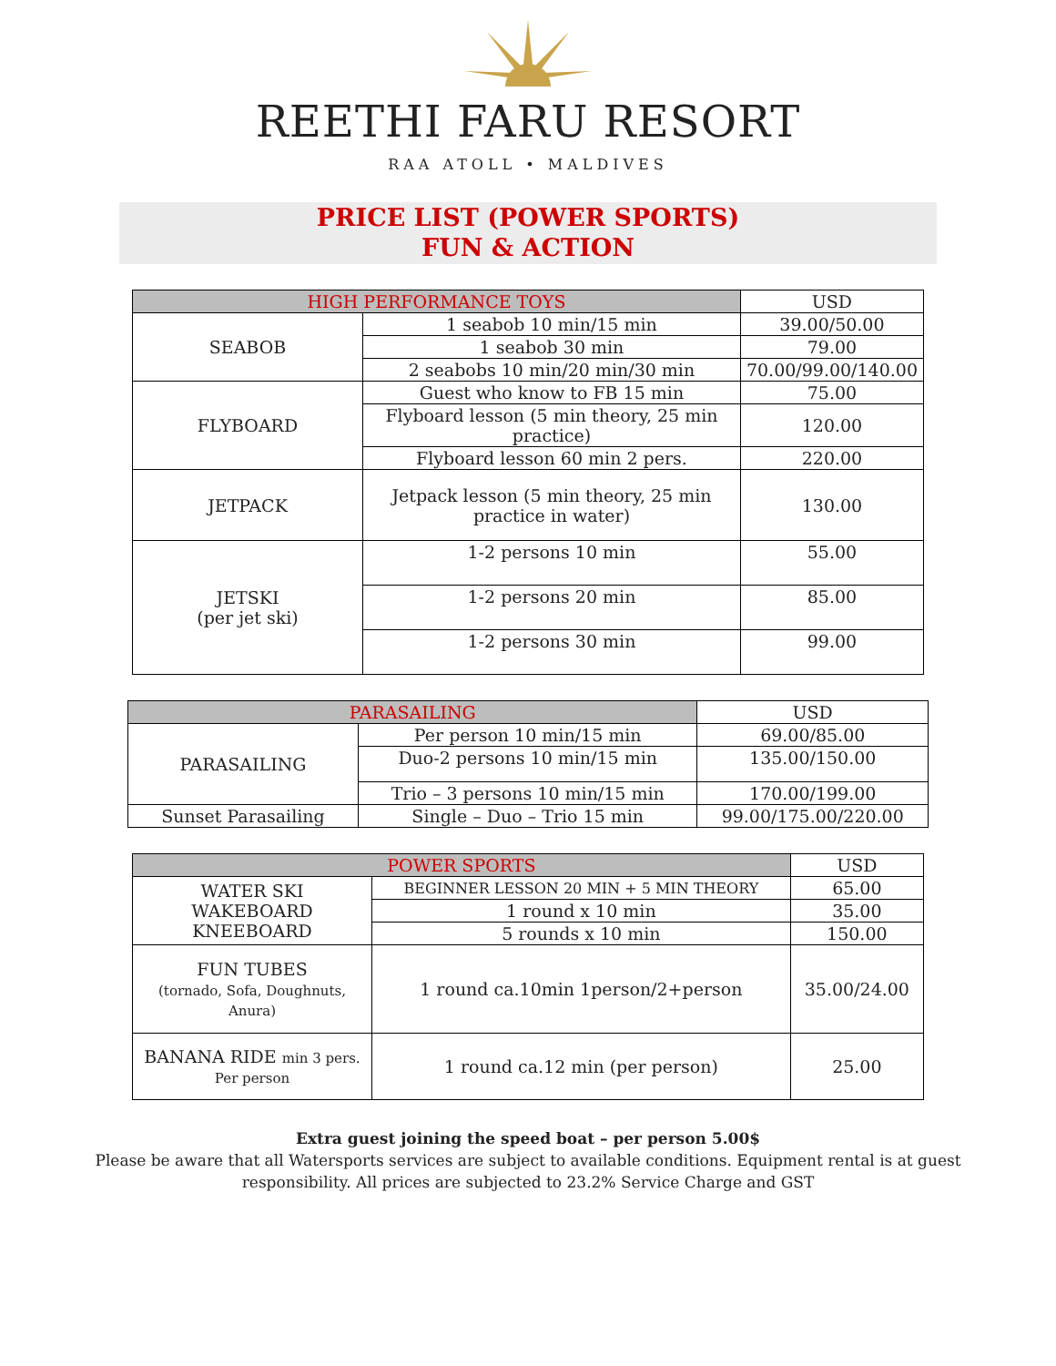REETHI FARU RESORT
RAA ATOLL • MALDIVES
PRICE LIST (POWER SPORTS)
FUN & ACTION
| HIGH PERFORMANCE TOYS | | USD |
| --- | --- | --- |
| SEABOB | 1 seabob 10 min/15 min | 39.00/50.00 |
| | 1 seabob 30 min | 79.00 |
| | 2 seabobs 10 min/20 min/30 min | 70.00/99.00/140.00 |
| FLYBOARD | Guest who know to FB 15 min | 75.00 |
| | Flyboard lesson (5 min theory, 25 min practice) | 120.00 |
| | Flyboard lesson 60 min 2 pers. | 220.00 |
| JETPACK | Jetpack lesson (5 min theory, 25 min practice in water) | 130.00 |
| JETSKI (per jet ski) | 1-2 persons 10 min | 55.00 |
| | 1-2 persons 20 min | 85.00 |
| | 1-2 persons 30 min | 99.00 |
| PARASAILING | | USD |
| --- | --- | --- |
| PARASAILING | Per person 10 min/15 min | 69.00/85.00 |
| | Duo-2 persons 10 min/15 min | 135.00/150.00 |
| | Trio – 3 persons 10 min/15 min | 170.00/199.00 |
| Sunset Parasailing | Single – Duo – Trio 15 min | 99.00/175.00/220.00 |
| POWER SPORTS | | USD |
| --- | --- | --- |
| WATER SKI WAKEBOARD KNEEBOARD | BEGINNER LESSON 20 MIN + 5 MIN THEORY | 65.00 |
| | 1 round x 10 min | 35.00 |
| | 5 rounds x 10 min | 150.00 |
| FUN TUBES (tornado, Sofa, Doughnuts, Anura) | 1 round ca.10min 1person/2+person | 35.00/24.00 |
| BANANA RIDE min 3 pers. Per person | 1 round ca.12 min (per person) | 25.00 |
Extra guest joining the speed boat – per person 5.00$
Please be aware that all Watersports services are subject to available conditions. Equipment rental is at guest
responsibility. All prices are subjected to 23.2% Service Charge and GST